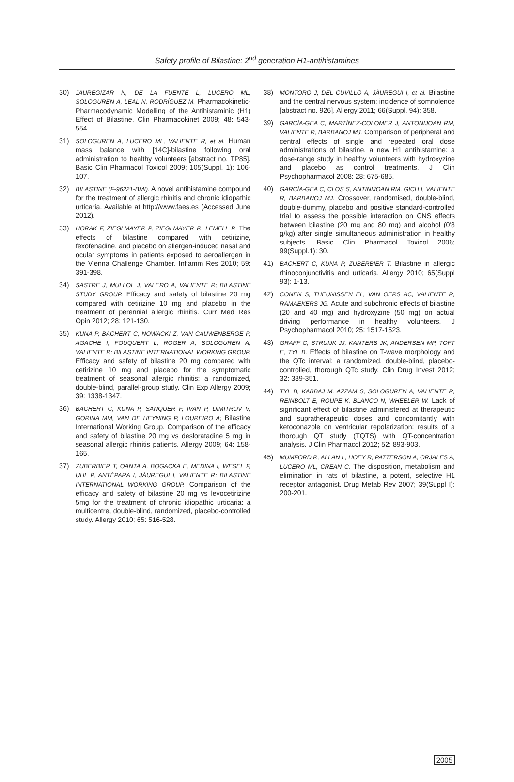Safety profile of Bilastine: 2<sup>nd</sup> generation H1-antihistamines
30) JAUREGIZAR N, DE LA FUENTE L, LUCERO ML, SOLOGUREN A, LEAL N, RODRÍGUEZ M. Pharmacokinetic-Pharmacodynamic Modelling of the Antihistaminic (H1) Effect of Bilastine. Clin Pharmacokinet 2009; 48: 543-554.
31) SOLOGUREN A, LUCERO ML, VALIENTE R, et al. Human mass balance with [14C]-bilastine following oral administration to healthy volunteers [abstract no. TP85]. Basic Clin Pharmacol Toxicol 2009; 105(Suppl. 1): 106-107.
32) BILASTINE (F-96221-BMI). A novel antihistamine compound for the treatment of allergic rhinitis and chronic idiopathic urticaria. Available at http://www.faes.es (Accessed June 2012).
33) HORAK F, ZIEGLMAYER P, ZIEGLMAYER R, LEMELL P. The effects of bilastine compared with cetirizine, fexofenadine, and placebo on allergen-induced nasal and ocular symptoms in patients exposed to aeroallergen in the Vienna Challenge Chamber. Inflamm Res 2010; 59: 391-398.
34) SASTRE J, MULLOL J, VALERO A, VALIENTE R; BILASTINE STUDY GROUP. Efficacy and safety of bilastine 20 mg compared with cetirizine 10 mg and placebo in the treatment of perennial allergic rhinitis. Curr Med Res Opin 2012; 28: 121-130.
35) KUNA P, BACHERT C, NOWACKI Z, VAN CAUWENBERGE P, AGACHE I, FOUQUERT L, ROGER A, SOLOGUREN A, VALIENTE R; BILASTINE INTERNATIONAL WORKING GROUP. Efficacy and safety of bilastine 20 mg compared with cetirizine 10 mg and placebo for the symptomatic treatment of seasonal allergic rhinitis: a randomized, double-blind, parallel-group study. Clin Exp Allergy 2009; 39: 1338-1347.
36) BACHERT C, KUNA P, SANQUER F, IVAN P, DIMITROV V, GORINA MM, VAN DE HEYNING P, LOUREIRO A; Bilastine International Working Group. Comparison of the efficacy and safety of bilastine 20 mg vs desloratadine 5 mg in seasonal allergic rhinitis patients. Allergy 2009; 64: 158-165.
37) ZUBERBIER T, OANTA A, BOGACKA E, MEDINA I, WESEL F, UHL P, ANTÉPARA I, JÁUREGUI I, VALIENTE R; BILASTINE INTERNATIONAL WORKING GROUP. Comparison of the efficacy and safety of bilastine 20 mg vs levocetirizine 5mg for the treatment of chronic idiopathic urticaria: a multicentre, double-blind, randomized, placebo-controlled study. Allergy 2010; 65: 516-528.
38) MONTORO J, DEL CUVILLO A, JÀUREGUI I, et al. Bilastine and the central nervous system: incidence of somnolence [abstract no. 926]. Allergy 2011; 66(Suppl. 94): 358.
39) GARCÍA-GEA C, MARTÍNEZ-COLOMER J, ANTONIJOAN RM, VALIENTE R, BARBANOJ MJ. Comparison of peripheral and central effects of single and repeated oral dose administrations of bilastine, a new H1 antihistamine: a dose-range study in healthy volunteers with hydroxyzine and placebo as control treatments. J Clin Psychopharmacol 2008; 28: 675-685.
40) GARCÍA-GEA C, CLOS S, ANTINIJOAN RM, GICH I, VALIENTE R, BARBANOJ MJ. Crossover, randomised, double-blind, double-dummy, placebo and positive standard-controlled trial to assess the possible interaction on CNS effects between bilastine (20 mg and 80 mg) and alcohol (0'8 g/kg) after single simultaneous administration in healthy subjects. Basic Clin Pharmacol Toxicol 2006; 99(Suppl.1): 30.
41) BACHERT C, KUNA P, ZUBERBIER T. Bilastine in allergic rhinoconjunctivitis and urticaria. Allergy 2010; 65(Suppl 93): 1-13.
42) CONEN S, THEUNISSEN EL, VAN OERS AC, VALIENTE R, RAMAEKERS JG. Acute and subchronic effects of bilastine (20 and 40 mg) and hydroxyzine (50 mg) on actual driving performance in healthy volunteers. J Psychopharmacol 2010; 25: 1517-1523.
43) GRAFF C, STRUIJK JJ, KANTERS JK, ANDERSEN MP, TOFT E, TYL B. Effects of bilastine on T-wave morphology and the QTc interval: a randomized, double-blind, placebo-controlled, thorough QTc study. Clin Drug Invest 2012; 32: 339-351.
44) TYL B, KABBAJ M, AZZAM S, SOLOGUREN A, VALIENTE R, REINBOLT E, ROUPE K, BLANCO N, WHEELER W. Lack of significant effect of bilastine administered at therapeutic and supratherapeutic doses and concomitantly with ketoconazole on ventricular repolarization: results of a thorough QT study (TQTS) with QT-concentration analysis. J Clin Pharmacol 2012; 52: 893-903.
45) MUMFORD R, ALLAN L, HOEY R, PATTERSON A, ORJALES A, LUCERO ML, CREAN C. The disposition, metabolism and elimination in rats of bilastine, a potent, selective H1 receptor antagonist. Drug Metab Rev 2007; 39(Suppl I): 200-201.
2005